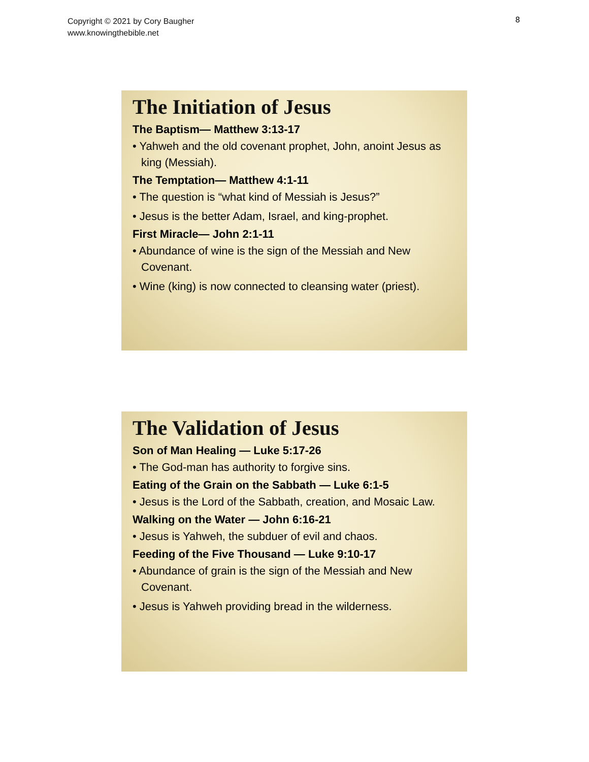Copyright © 2021 by Cory Baugher
www.knowingthebible.net
8
The Initiation of Jesus
The Baptism— Matthew 3:13-17
• Yahweh and the old covenant prophet, John, anoint Jesus as king (Messiah).
The Temptation— Matthew 4:1-11
• The question is “what kind of Messiah is Jesus?”
• Jesus is the better Adam, Israel, and king-prophet.
First Miracle— John 2:1-11
• Abundance of wine is the sign of the Messiah and New Covenant.
• Wine (king) is now connected to cleansing water (priest).
The Validation of Jesus
Son of Man Healing — Luke 5:17-26
• The God-man has authority to forgive sins.
Eating of the Grain on the Sabbath — Luke 6:1-5
• Jesus is the Lord of the Sabbath, creation, and Mosaic Law.
Walking on the Water — John 6:16-21
• Jesus is Yahweh, the subduer of evil and chaos.
Feeding of the Five Thousand — Luke 9:10-17
• Abundance of grain is the sign of the Messiah and New Covenant.
• Jesus is Yahweh providing bread in the wilderness.